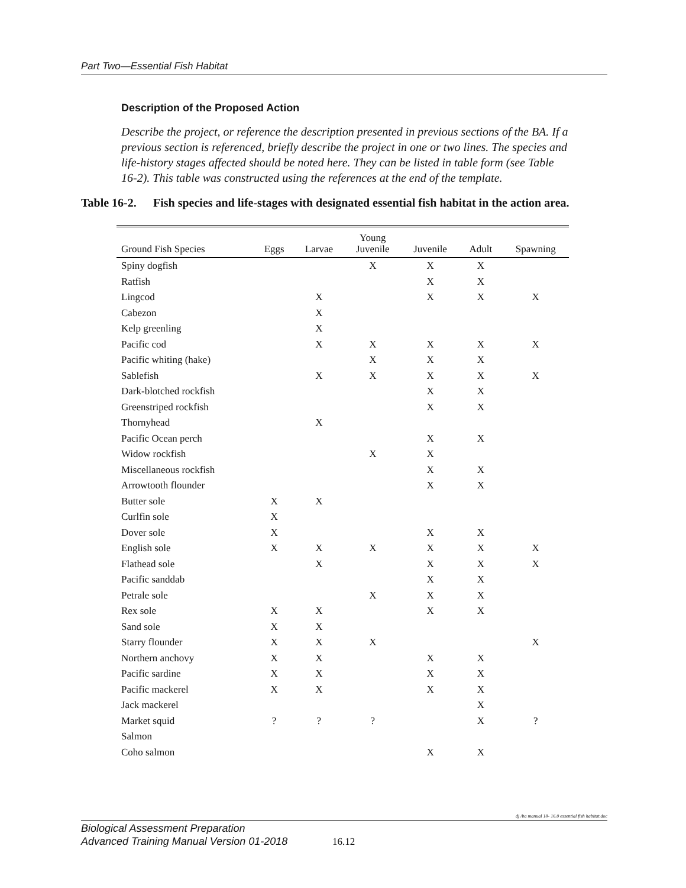Part Two—Essential Fish Habitat
Description of the Proposed Action
Describe the project, or reference the description presented in previous sections of the BA. If a previous section is referenced, briefly describe the project in one or two lines. The species and life-history stages affected should be noted here. They can be listed in table form (see Table 16-2). This table was constructed using the references at the end of the template.
Table 16-2. Fish species and life-stages with designated essential fish habitat in the action area.
| Ground Fish Species | Eggs | Larvae | Young Juvenile | Juvenile | Adult | Spawning |
| --- | --- | --- | --- | --- | --- | --- |
| Spiny dogfish | | | X | X | X | |
| Ratfish | | | | X | X | |
| Lingcod | | X | | X | X | X |
| Cabezon | | X | | | | |
| Kelp greenling | | X | | | | |
| Pacific cod | | X | X | X | X | X |
| Pacific whiting (hake) | | | X | X | X | |
| Sablefish | | X | X | X | X | X |
| Dark-blotched rockfish | | | | X | X | |
| Greenstriped rockfish | | | | X | X | |
| Thornyhead | | X | | | | |
| Pacific Ocean perch | | | | X | X | |
| Widow rockfish | | | X | X | | |
| Miscellaneous rockfish | | | | X | X | |
| Arrowtooth flounder | | | | X | X | |
| Butter sole | X | X | | | | |
| Curlfin sole | X | | | | | |
| Dover sole | X | | | X | X | |
| English sole | X | X | X | X | X | X |
| Flathead sole | | X | | X | X | X |
| Pacific sanddab | | | | X | X | |
| Petrale sole | | | X | X | X | |
| Rex sole | X | X | | X | X | |
| Sand sole | X | X | | | | |
| Starry flounder | X | X | X | | | X |
| Northern anchovy | X | X | | X | X | |
| Pacific sardine | X | X | | X | X | |
| Pacific mackerel | X | X | | X | X | |
| Jack mackerel | | | | | X | |
| Market squid | ? | ? | ? | | X | ? |
| Salmon | | | | | | |
| Coho salmon | | | | X | X | |
dj /ba manual 18- 16.0 essential fish habitat.doc
Biological Assessment Preparation
Advanced Training Manual Version 01-2018
16.12